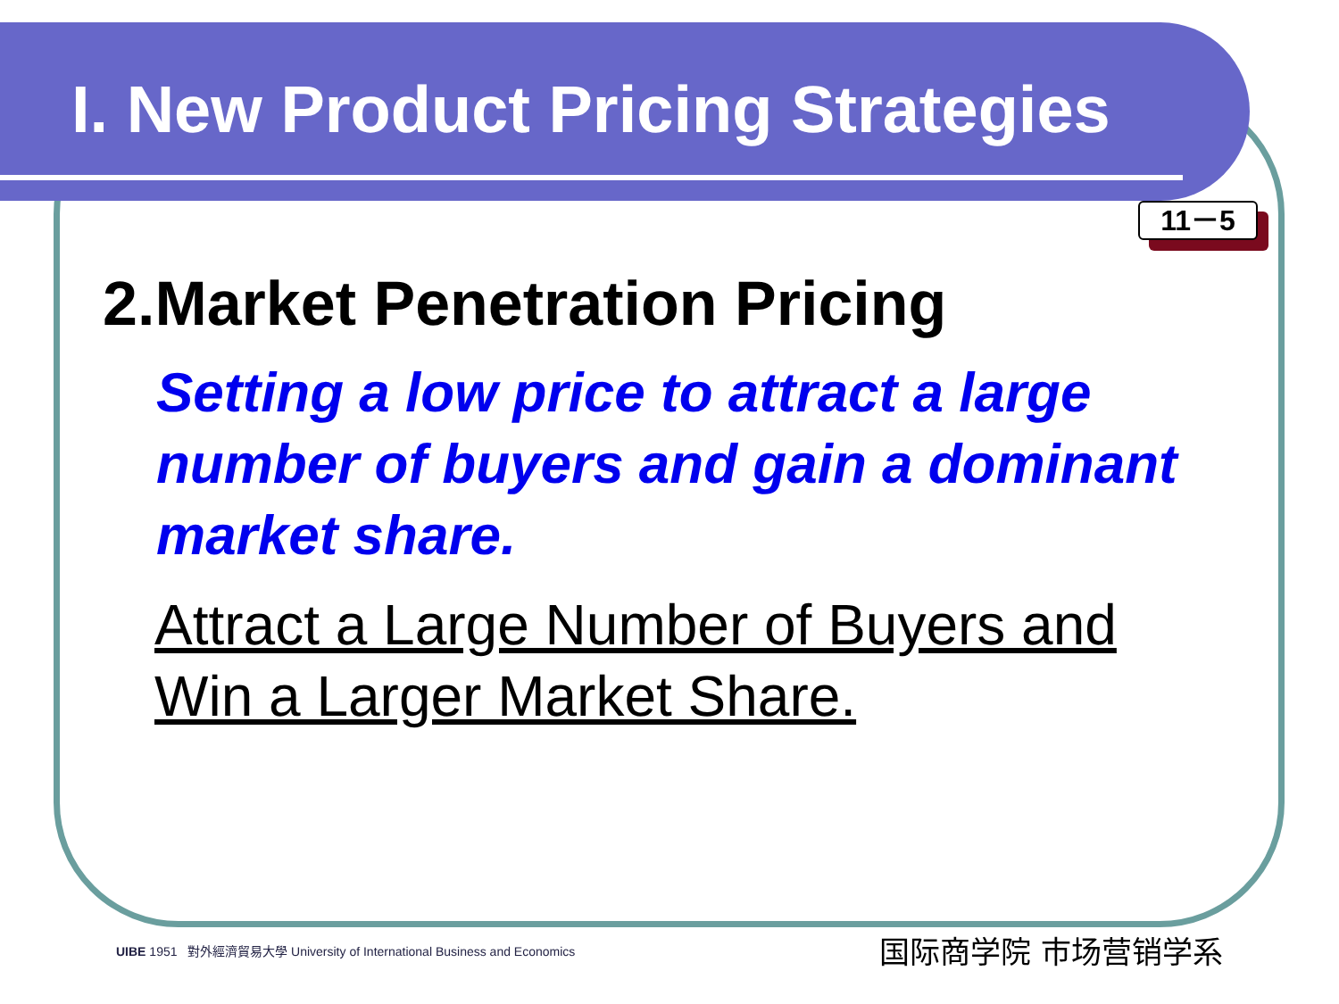I. New Product Pricing Strategies
11－5
2.Market Penetration Pricing
Setting a low price to attract a large number of buyers and gain a dominant market share.
Attract a Large Number of Buyers and Win a Larger Market Share.
UIBE 1951 對外經濟貿易大學 University of International Business and Economics
国际商学院 市场营销学系